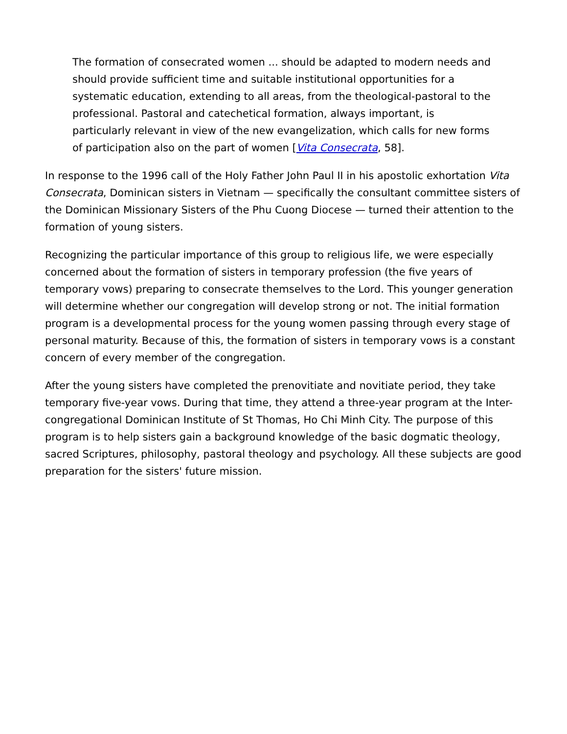The formation of consecrated women ... should be adapted to modern needs and should provide sufficient time and suitable institutional opportunities for a systematic education, extending to all areas, from the theological-pastoral to the professional. Pastoral and catechetical formation, always important, is particularly relevant in view of the new evangelization, which calls for new forms of participation also on the part of women [Vita Consecrata, 58].
In response to the 1996 call of the Holy Father John Paul II in his apostolic exhortation Vita Consecrata, Dominican sisters in Vietnam — specifically the consultant committee sisters of the Dominican Missionary Sisters of the Phu Cuong Diocese — turned their attention to the formation of young sisters.
Recognizing the particular importance of this group to religious life, we were especially concerned about the formation of sisters in temporary profession (the five years of temporary vows) preparing to consecrate themselves to the Lord. This younger generation will determine whether our congregation will develop strong or not. The initial formation program is a developmental process for the young women passing through every stage of personal maturity. Because of this, the formation of sisters in temporary vows is a constant concern of every member of the congregation.
After the young sisters have completed the prenovitiate and novitiate period, they take temporary five-year vows. During that time, they attend a three-year program at the Inter-congregational Dominican Institute of St Thomas, Ho Chi Minh City. The purpose of this program is to help sisters gain a background knowledge of the basic dogmatic theology, sacred Scriptures, philosophy, pastoral theology and psychology. All these subjects are good preparation for the sisters' future mission.